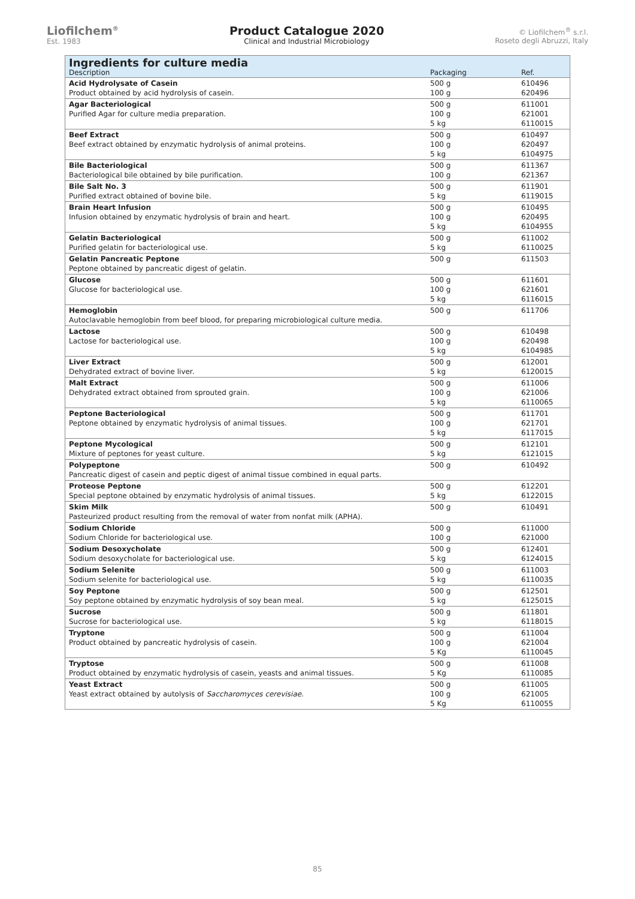Liofilchem<sup>®</sup>
Est. 1983
Product Catalogue 2020
Clinical and Industrial Microbiology
© Liofilchem<sup>®</sup> s.r.l.
Roseto degli Abruzzi, Italy
| Ingredients for culture media | | |
| --- | --- | --- |
| Description | Packaging | Ref. |
| Acid Hydrolysate of Casein Product obtained by acid hydrolysis of casein. | 500 g 100 g | 610496 620496 |
| Agar Bacteriological Purified Agar for culture media preparation. | 500 g 100 g 5 kg | 611001 621001 6110015 |
| Beef Extract Beef extract obtained by enzymatic hydrolysis of animal proteins. | 500 g 100 g 5 kg | 610497 620497 6104975 |
| Bile Bacteriological Bacteriological bile obtained by bile purification. | 500 g 100 g | 611367 621367 |
| Bile Salt No. 3 Purified extract obtained of bovine bile. | 500 g 5 kg | 611901 6119015 |
| Brain Heart Infusion Infusion obtained by enzymatic hydrolysis of brain and heart. | 500 g 100 g 5 kg | 610495 620495 6104955 |
| Gelatin Bacteriological Purified gelatin for bacteriological use. | 500 g 5 kg | 611002 6110025 |
| Gelatin Pancreatic Peptone Peptone obtained by pancreatic digest of gelatin. | 500 g | 611503 |
| Glucose Glucose for bacteriological use. | 500 g 100 g 5 kg | 611601 621601 6116015 |
| Hemoglobin Autoclavable hemoglobin from beef blood, for preparing microbiological culture media. | 500 g | 611706 |
| Lactose Lactose for bacteriological use. | 500 g 100 g 5 kg | 610498 620498 6104985 |
| Liver Extract Dehydrated extract of bovine liver. | 500 g 5 kg | 612001 6120015 |
| Malt Extract Dehydrated extract obtained from sprouted grain. | 500 g 100 g 5 kg | 611006 621006 6110065 |
| Peptone Bacteriological Peptone obtained by enzymatic hydrolysis of animal tissues. | 500 g 100 g 5 kg | 611701 621701 6117015 |
| Peptone Mycological Mixture of peptones for yeast culture. | 500 g 5 kg | 612101 6121015 |
| Polypeptone Pancreatic digest of casein and peptic digest of animal tissue combined in equal parts. | 500 g | 610492 |
| Proteose Peptone Special peptone obtained by enzymatic hydrolysis of animal tissues. | 500 g 5 kg | 612201 6122015 |
| Skim Milk Pasteurized product resulting from the removal of water from nonfat milk (APHA). | 500 g | 610491 |
| Sodium Chloride Sodium Chloride for bacteriological use. | 500 g 100 g | 611000 621000 |
| Sodium Desoxycholate Sodium desoxycholate for bacteriological use. | 500 g 5 kg | 612401 6124015 |
| Sodium Selenite Sodium selenite for bacteriological use. | 500 g 5 kg | 611003 6110035 |
| Soy Peptone Soy peptone obtained by enzymatic hydrolysis of soy bean meal. | 500 g 5 kg | 612501 6125015 |
| Sucrose Sucrose for bacteriological use. | 500 g 5 kg | 611801 6118015 |
| Tryptone Product obtained by pancreatic hydrolysis of casein. | 500 g 100 g 5 Kg | 611004 621004 6110045 |
| Tryptose Product obtained by enzymatic hydrolysis of casein, yeasts and animal tissues. | 500 g 5 Kg | 611008 6110085 |
| Yeast Extract Yeast extract obtained by autolysis of Saccharomyces cerevisiae . | 500 g 100 g 5 Kg | 611005 621005 6110055 |
85